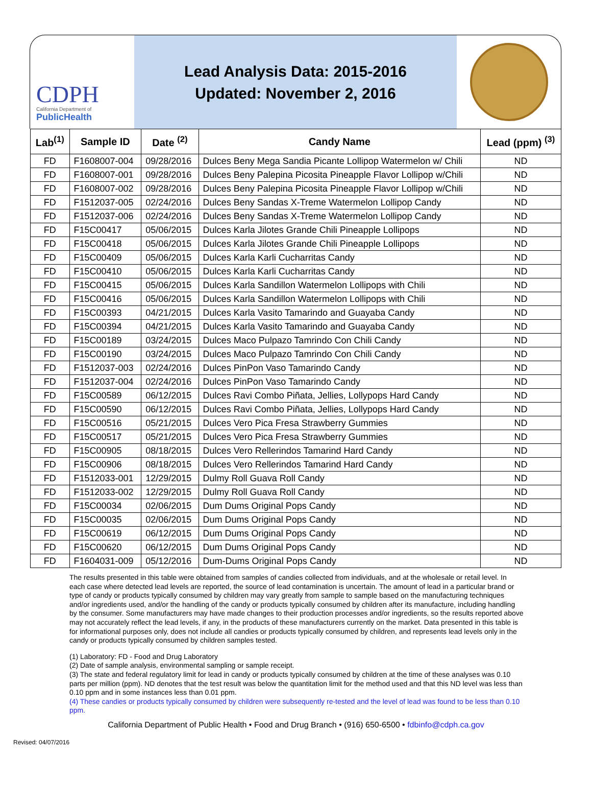CDPH
California Department of
PublicHealth
Lead Analysis Data: 2015-2016
Updated: November 2, 2016
| Lab<sup>(1)</sup> | Sample ID | Date <sup>(2)</sup> | Candy Name | Lead (ppm) <sup>(3)</sup> |
| --- | --- | --- | --- | --- |
| FD | F1608007-004 | 09/28/2016 | Dulces Beny Mega Sandia Picante Lollipop Watermelon w/ Chili | ND |
| FD | F1608007-001 | 09/28/2016 | Dulces Beny Palepina Picosita Pineapple Flavor Lollipop w/Chili | ND |
| FD | F1608007-002 | 09/28/2016 | Dulces Beny Palepina Picosita Pineapple Flavor Lollipop w/Chili | ND |
| FD | F1512037-005 | 02/24/2016 | Dulces Beny Sandas X-Treme Watermelon Lollipop Candy | ND |
| FD | F1512037-006 | 02/24/2016 | Dulces Beny Sandas X-Treme Watermelon Lollipop Candy | ND |
| FD | F15C00417 | 05/06/2015 | Dulces Karla Jilotes Grande Chili Pineapple Lollipops | ND |
| FD | F15C00418 | 05/06/2015 | Dulces Karla Jilotes Grande Chili Pineapple Lollipops | ND |
| FD | F15C00409 | 05/06/2015 | Dulces Karla Karli Cucharritas Candy | ND |
| FD | F15C00410 | 05/06/2015 | Dulces Karla Karli Cucharritas Candy | ND |
| FD | F15C00415 | 05/06/2015 | Dulces Karla Sandillon Watermelon Lollipops with Chili | ND |
| FD | F15C00416 | 05/06/2015 | Dulces Karla Sandillon Watermelon Lollipops with Chili | ND |
| FD | F15C00393 | 04/21/2015 | Dulces Karla Vasito Tamarindo and Guayaba Candy | ND |
| FD | F15C00394 | 04/21/2015 | Dulces Karla Vasito Tamarindo and Guayaba Candy | ND |
| FD | F15C00189 | 03/24/2015 | Dulces Maco Pulpazo Tamrindo Con Chili Candy | ND |
| FD | F15C00190 | 03/24/2015 | Dulces Maco Pulpazo Tamrindo Con Chili Candy | ND |
| FD | F1512037-003 | 02/24/2016 | Dulces PinPon Vaso Tamarindo Candy | ND |
| FD | F1512037-004 | 02/24/2016 | Dulces PinPon Vaso Tamarindo Candy | ND |
| FD | F15C00589 | 06/12/2015 | Dulces Ravi Combo Piñata, Jellies, Lollypops Hard Candy | ND |
| FD | F15C00590 | 06/12/2015 | Dulces Ravi Combo Piñata, Jellies, Lollypops Hard Candy | ND |
| FD | F15C00516 | 05/21/2015 | Dulces Vero Pica Fresa Strawberry Gummies | ND |
| FD | F15C00517 | 05/21/2015 | Dulces Vero Pica Fresa Strawberry Gummies | ND |
| FD | F15C00905 | 08/18/2015 | Dulces Vero Rellerindos Tamarind Hard Candy | ND |
| FD | F15C00906 | 08/18/2015 | Dulces Vero Rellerindos Tamarind Hard Candy | ND |
| FD | F1512033-001 | 12/29/2015 | Dulmy Roll Guava Roll Candy | ND |
| FD | F1512033-002 | 12/29/2015 | Dulmy Roll Guava Roll Candy | ND |
| FD | F15C00034 | 02/06/2015 | Dum Dums Original Pops Candy | ND |
| FD | F15C00035 | 02/06/2015 | Dum Dums Original Pops Candy | ND |
| FD | F15C00619 | 06/12/2015 | Dum Dums Original Pops Candy | ND |
| FD | F15C00620 | 06/12/2015 | Dum Dums Original Pops Candy | ND |
| FD | F1604031-009 | 05/12/2016 | Dum-Dums Original Pops Candy | ND |
The results presented in this table were obtained from samples of candies collected from individuals, and at the wholesale or retail level. In each case where detected lead levels are reported, the source of lead contamination is uncertain. The amount of lead in a particular brand or type of candy or products typically consumed by children may vary greatly from sample to sample based on the manufacturing techniques and/or ingredients used, and/or the handling of the candy or products typically consumed by children after its manufacture, including handling by the consumer. Some manufacturers may have made changes to their production processes and/or ingredients, so the results reported above may not accurately reflect the lead levels, if any, in the products of these manufacturers currently on the market. Data presented in this table is for informational purposes only, does not include all candies or products typically consumed by children, and represents lead levels only in the candy or products typically consumed by children samples tested.
(1) Laboratory: FD - Food and Drug Laboratory
(2) Date of sample analysis, environmental sampling or sample receipt.
(3) The state and federal regulatory limit for lead in candy or products typically consumed by children at the time of these analyses was 0.10 parts per million (ppm). ND denotes that the test result was below the quantitation limit for the method used and that this ND level was less than 0.10 ppm and in some instances less than 0.01 ppm.
(4) These candies or products typically consumed by children were subsequently re-tested and the level of lead was found to be less than 0.10 ppm.
California Department of Public Health • Food and Drug Branch • (916) 650-6500 • fdbinfo@cdph.ca.gov
Revised: 04/07/2016